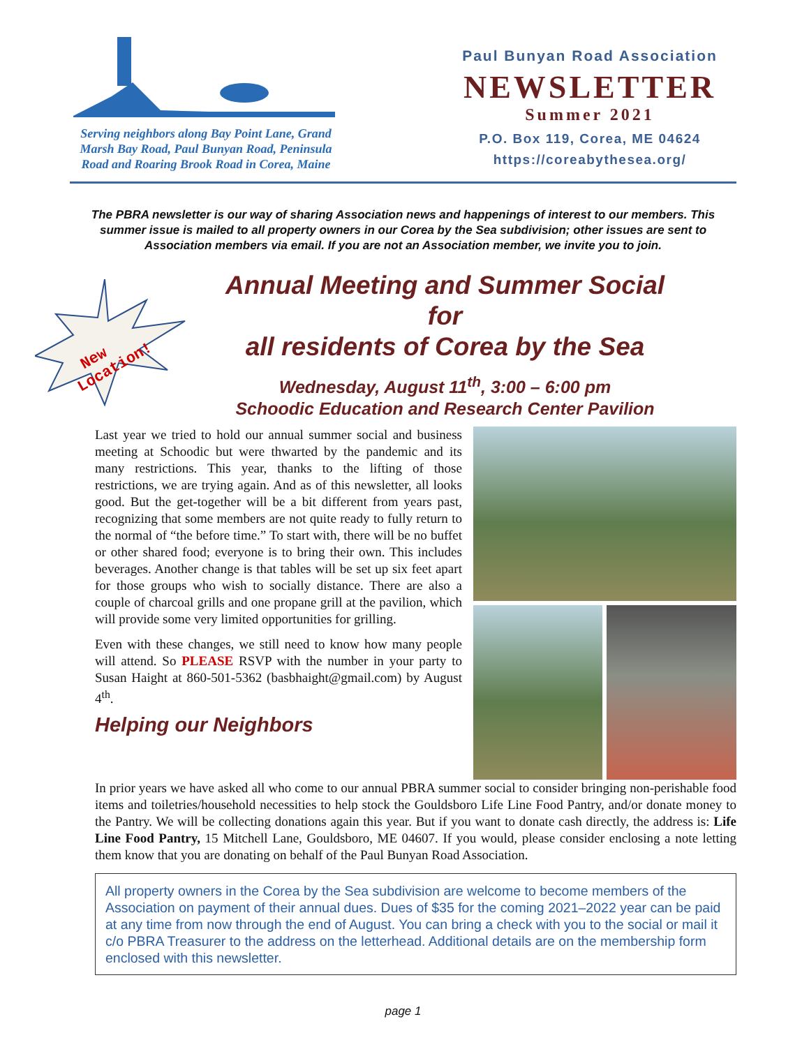Serving neighbors along Bay Point Lane, Grand Marsh Bay Road, Paul Bunyan Road, Peninsula Road and Roaring Brook Road in Corea, Maine
Paul Bunyan Road Association
NEWSLETTER
Summer 2021
P.O. Box 119, Corea, ME 04624
https://coreabythesea.org/
The PBRA newsletter is our way of sharing Association news and happenings of interest to our members. This summer issue is mailed to all property owners in our Corea by the Sea subdivision; other issues are sent to Association members via email. If you are not an Association member, we invite you to join.
New
Location!
Annual Meeting and Summer Social
for
all residents of Corea by the Sea
Wednesday, August 11<sup>th</sup>, 3:00 – 6:00 pm
Schoodic Education and Research Center Pavilion
Last year we tried to hold our annual summer social and business meeting at Schoodic but were thwarted by the pandemic and its many restrictions. This year, thanks to the lifting of those restrictions, we are trying again. And as of this newsletter, all looks good. But the get-together will be a bit different from years past, recognizing that some members are not quite ready to fully return to the normal of “the before time.” To start with, there will be no buffet or other shared food; everyone is to bring their own. This includes beverages. Another change is that tables will be set up six feet apart for those groups who wish to socially distance. There are also a couple of charcoal grills and one propane grill at the pavilion, which will provide some very limited opportunities for grilling.
Even with these changes, we still need to know how many people will attend. So PLEASE RSVP with the number in your party to Susan Haight at 860-501-5362 (basbhaight@gmail.com) by August 4<sup>th</sup>.
Helping our Neighbors
In prior years we have asked all who come to our annual PBRA summer social to consider bringing non-perishable food items and toiletries/household necessities to help stock the Gouldsboro Life Line Food Pantry, and/or donate money to the Pantry. We will be collecting donations again this year. But if you want to donate cash directly, the address is: Life Line Food Pantry, 15 Mitchell Lane, Gouldsboro, ME 04607. If you would, please consider enclosing a note letting them know that you are donating on behalf of the Paul Bunyan Road Association.
All property owners in the Corea by the Sea subdivision are welcome to become members of the Association on payment of their annual dues. Dues of $35 for the coming 2021–2022 year can be paid at any time from now through the end of August. You can bring a check with you to the social or mail it c/o PBRA Treasurer to the address on the letterhead. Additional details are on the membership form enclosed with this newsletter.
page 1